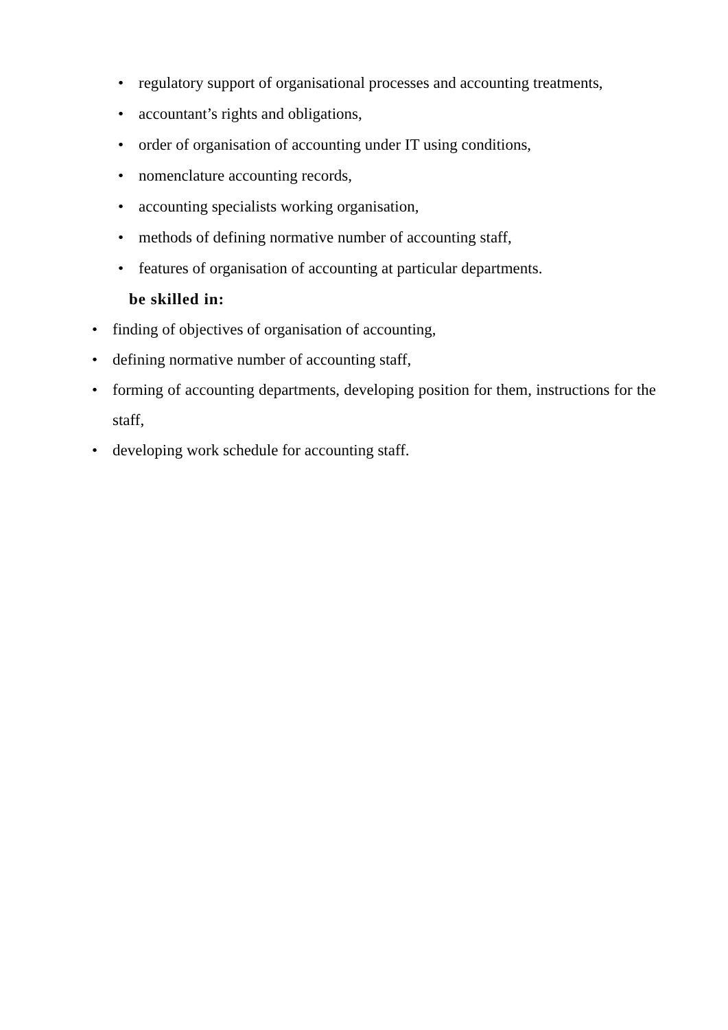• regulatory support of organisational processes and accounting treatments,
• accountant’s rights and obligations,
• order of organisation of accounting under IT using conditions,
• nomenclature accounting records,
• accounting specialists working organisation,
• methods of defining normative number of accounting staff,
• features of organisation of accounting at particular departments.
be skilled in:
• finding of objectives of organisation of accounting,
• defining normative number of accounting staff,
• forming of accounting departments, developing position for them, instructions for the staff,
• developing work schedule for accounting staff.